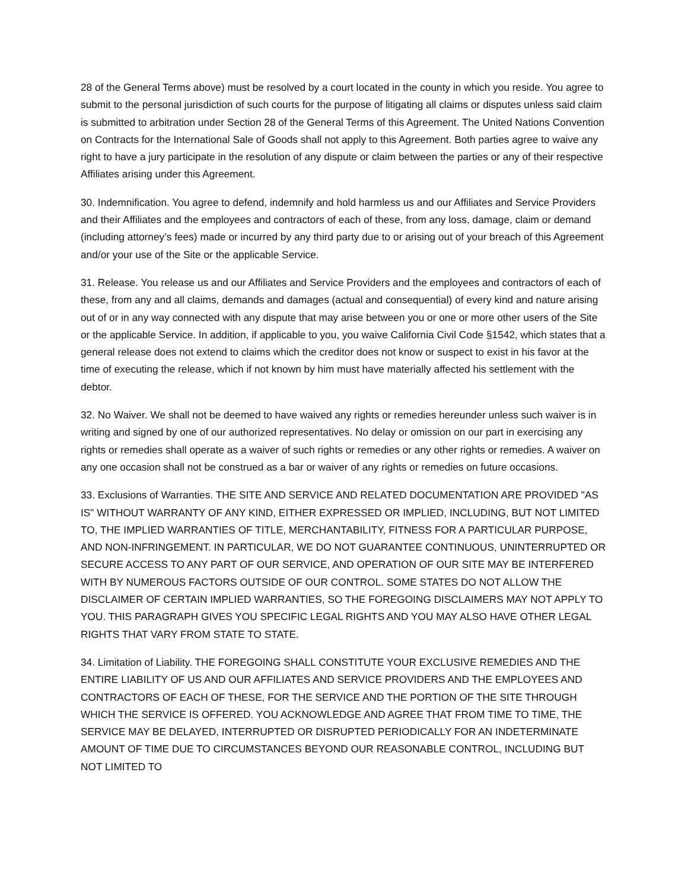28 of the General Terms above) must be resolved by a court located in the county in which you reside. You agree to submit to the personal jurisdiction of such courts for the purpose of litigating all claims or disputes unless said claim is submitted to arbitration under Section 28 of the General Terms of this Agreement. The United Nations Convention on Contracts for the International Sale of Goods shall not apply to this Agreement. Both parties agree to waive any right to have a jury participate in the resolution of any dispute or claim between the parties or any of their respective Affiliates arising under this Agreement.
30. Indemnification. You agree to defend, indemnify and hold harmless us and our Affiliates and Service Providers and their Affiliates and the employees and contractors of each of these, from any loss, damage, claim or demand (including attorney’s fees) made or incurred by any third party due to or arising out of your breach of this Agreement and/or your use of the Site or the applicable Service.
31. Release. You release us and our Affiliates and Service Providers and the employees and contractors of each of these, from any and all claims, demands and damages (actual and consequential) of every kind and nature arising out of or in any way connected with any dispute that may arise between you or one or more other users of the Site or the applicable Service. In addition, if applicable to you, you waive California Civil Code §1542, which states that a general release does not extend to claims which the creditor does not know or suspect to exist in his favor at the time of executing the release, which if not known by him must have materially affected his settlement with the debtor.
32. No Waiver. We shall not be deemed to have waived any rights or remedies hereunder unless such waiver is in writing and signed by one of our authorized representatives. No delay or omission on our part in exercising any rights or remedies shall operate as a waiver of such rights or remedies or any other rights or remedies. A waiver on any one occasion shall not be construed as a bar or waiver of any rights or remedies on future occasions.
33. Exclusions of Warranties. THE SITE AND SERVICE AND RELATED DOCUMENTATION ARE PROVIDED "AS IS" WITHOUT WARRANTY OF ANY KIND, EITHER EXPRESSED OR IMPLIED, INCLUDING, BUT NOT LIMITED TO, THE IMPLIED WARRANTIES OF TITLE, MERCHANTABILITY, FITNESS FOR A PARTICULAR PURPOSE, AND NON-INFRINGEMENT. IN PARTICULAR, WE DO NOT GUARANTEE CONTINUOUS, UNINTERRUPTED OR SECURE ACCESS TO ANY PART OF OUR SERVICE, AND OPERATION OF OUR SITE MAY BE INTERFERED WITH BY NUMEROUS FACTORS OUTSIDE OF OUR CONTROL. SOME STATES DO NOT ALLOW THE DISCLAIMER OF CERTAIN IMPLIED WARRANTIES, SO THE FOREGOING DISCLAIMERS MAY NOT APPLY TO YOU. THIS PARAGRAPH GIVES YOU SPECIFIC LEGAL RIGHTS AND YOU MAY ALSO HAVE OTHER LEGAL RIGHTS THAT VARY FROM STATE TO STATE.
34. Limitation of Liability. THE FOREGOING SHALL CONSTITUTE YOUR EXCLUSIVE REMEDIES AND THE ENTIRE LIABILITY OF US AND OUR AFFILIATES AND SERVICE PROVIDERS AND THE EMPLOYEES AND CONTRACTORS OF EACH OF THESE, FOR THE SERVICE AND THE PORTION OF THE SITE THROUGH WHICH THE SERVICE IS OFFERED. YOU ACKNOWLEDGE AND AGREE THAT FROM TIME TO TIME, THE SERVICE MAY BE DELAYED, INTERRUPTED OR DISRUPTED PERIODICALLY FOR AN INDETERMINATE AMOUNT OF TIME DUE TO CIRCUMSTANCES BEYOND OUR REASONABLE CONTROL, INCLUDING BUT NOT LIMITED TO